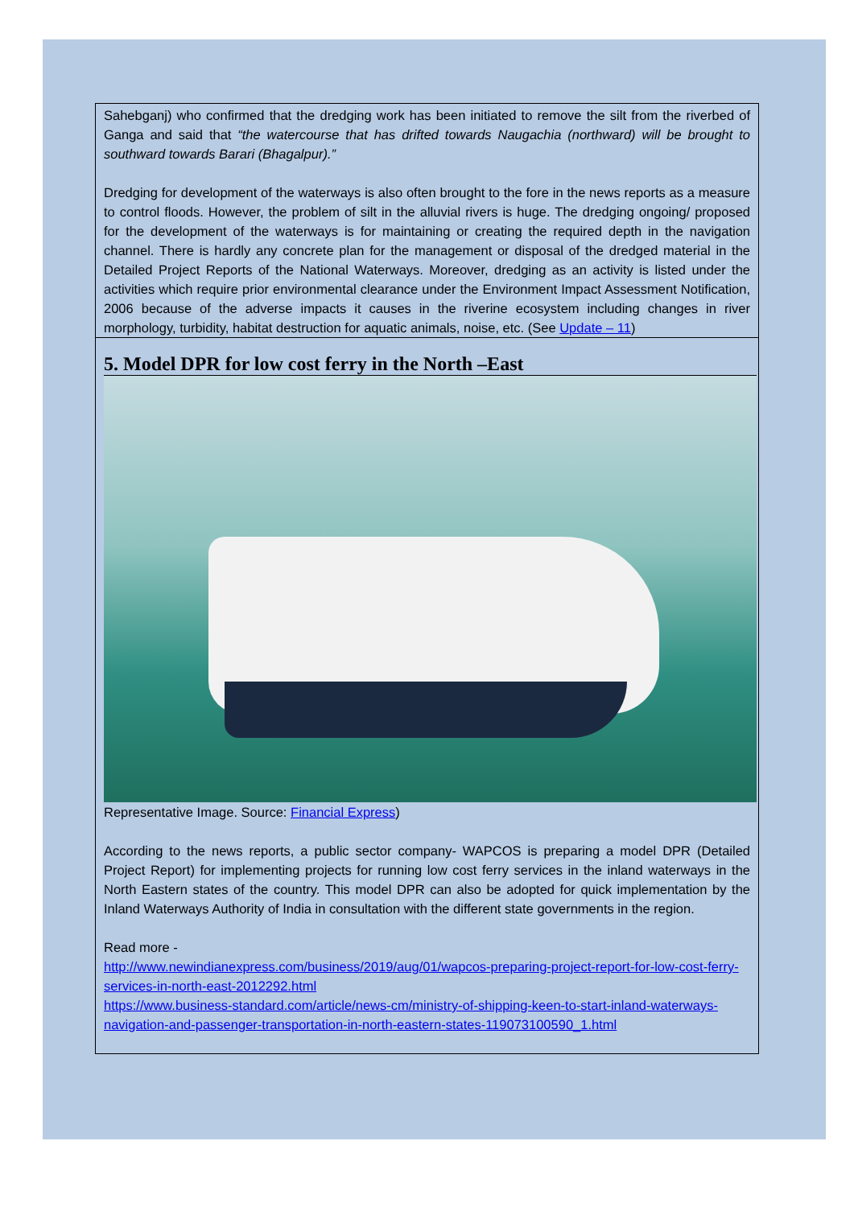Sahebganj) who confirmed that the dredging work has been initiated to remove the silt from the riverbed of Ganga and said that “the watercourse that has drifted towards Naugachia (northward) will be brought to southward towards Barari (Bhagalpur).”
Dredging for development of the waterways is also often brought to the fore in the news reports as a measure to control floods. However, the problem of silt in the alluvial rivers is huge. The dredging ongoing/ proposed for the development of the waterways is for maintaining or creating the required depth in the navigation channel. There is hardly any concrete plan for the management or disposal of the dredged material in the Detailed Project Reports of the National Waterways. Moreover, dredging as an activity is listed under the activities which require prior environmental clearance under the Environment Impact Assessment Notification, 2006 because of the adverse impacts it causes in the riverine ecosystem including changes in river morphology, turbidity, habitat destruction for aquatic animals, noise, etc. (See Update – 11)
5. Model DPR for low cost ferry in the North –East
Representative Image. Source: Financial Express)
According to the news reports, a public sector company- WAPCOS is preparing a model DPR (Detailed Project Report) for implementing projects for running low cost ferry services in the inland waterways in the North Eastern states of the country. This model DPR can also be adopted for quick implementation by the Inland Waterways Authority of India in consultation with the different state governments in the region.
Read more -
http://www.newindianexpress.com/business/2019/aug/01/wapcos-preparing-project-report-for-low-cost-ferry-services-in-north-east-2012292.html
https://www.business-standard.com/article/news-cm/ministry-of-shipping-keen-to-start-inland-waterways-navigation-and-passenger-transportation-in-north-eastern-states-119073100590_1.html